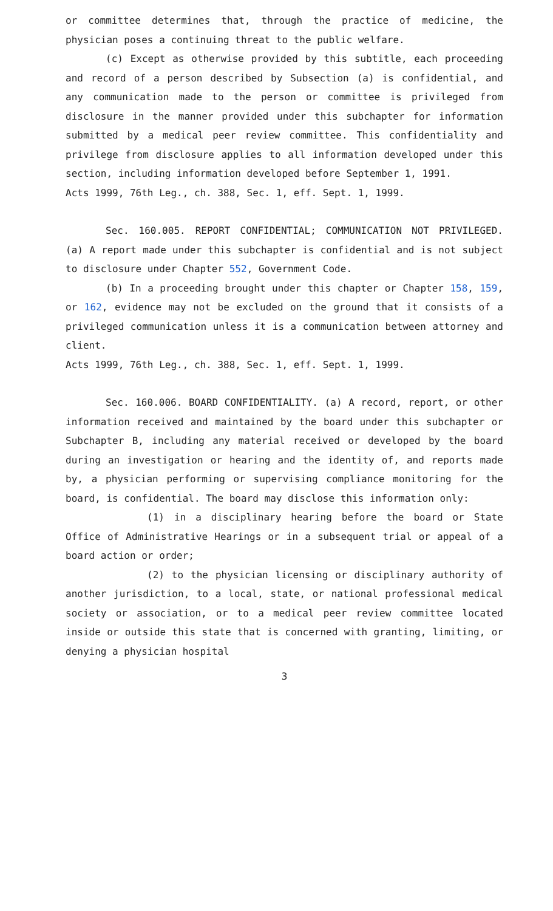or committee determines that, through the practice of medicine, the physician poses a continuing threat to the public welfare.
(c) Except as otherwise provided by this subtitle, each proceeding and record of a person described by Subsection (a) is confidential, and any communication made to the person or committee is privileged from disclosure in the manner provided under this subchapter for information submitted by a medical peer review committee. This confidentiality and privilege from disclosure applies to all information developed under this section, including information developed before September 1, 1991.
Acts 1999, 76th Leg., ch. 388, Sec. 1, eff. Sept. 1, 1999.
Sec. 160.005. REPORT CONFIDENTIAL; COMMUNICATION NOT PRIVILEGED. (a) A report made under this subchapter is confidential and is not subject to disclosure under Chapter 552, Government Code.
(b) In a proceeding brought under this chapter or Chapter 158, 159, or 162, evidence may not be excluded on the ground that it consists of a privileged communication unless it is a communication between attorney and client.
Acts 1999, 76th Leg., ch. 388, Sec. 1, eff. Sept. 1, 1999.
Sec. 160.006. BOARD CONFIDENTIALITY. (a) A record, report, or other information received and maintained by the board under this subchapter or Subchapter B, including any material received or developed by the board during an investigation or hearing and the identity of, and reports made by, a physician performing or supervising compliance monitoring for the board, is confidential. The board may disclose this information only:
(1) in a disciplinary hearing before the board or State Office of Administrative Hearings or in a subsequent trial or appeal of a board action or order;
(2) to the physician licensing or disciplinary authority of another jurisdiction, to a local, state, or national professional medical society or association, or to a medical peer review committee located inside or outside this state that is concerned with granting, limiting, or denying a physician hospital
3